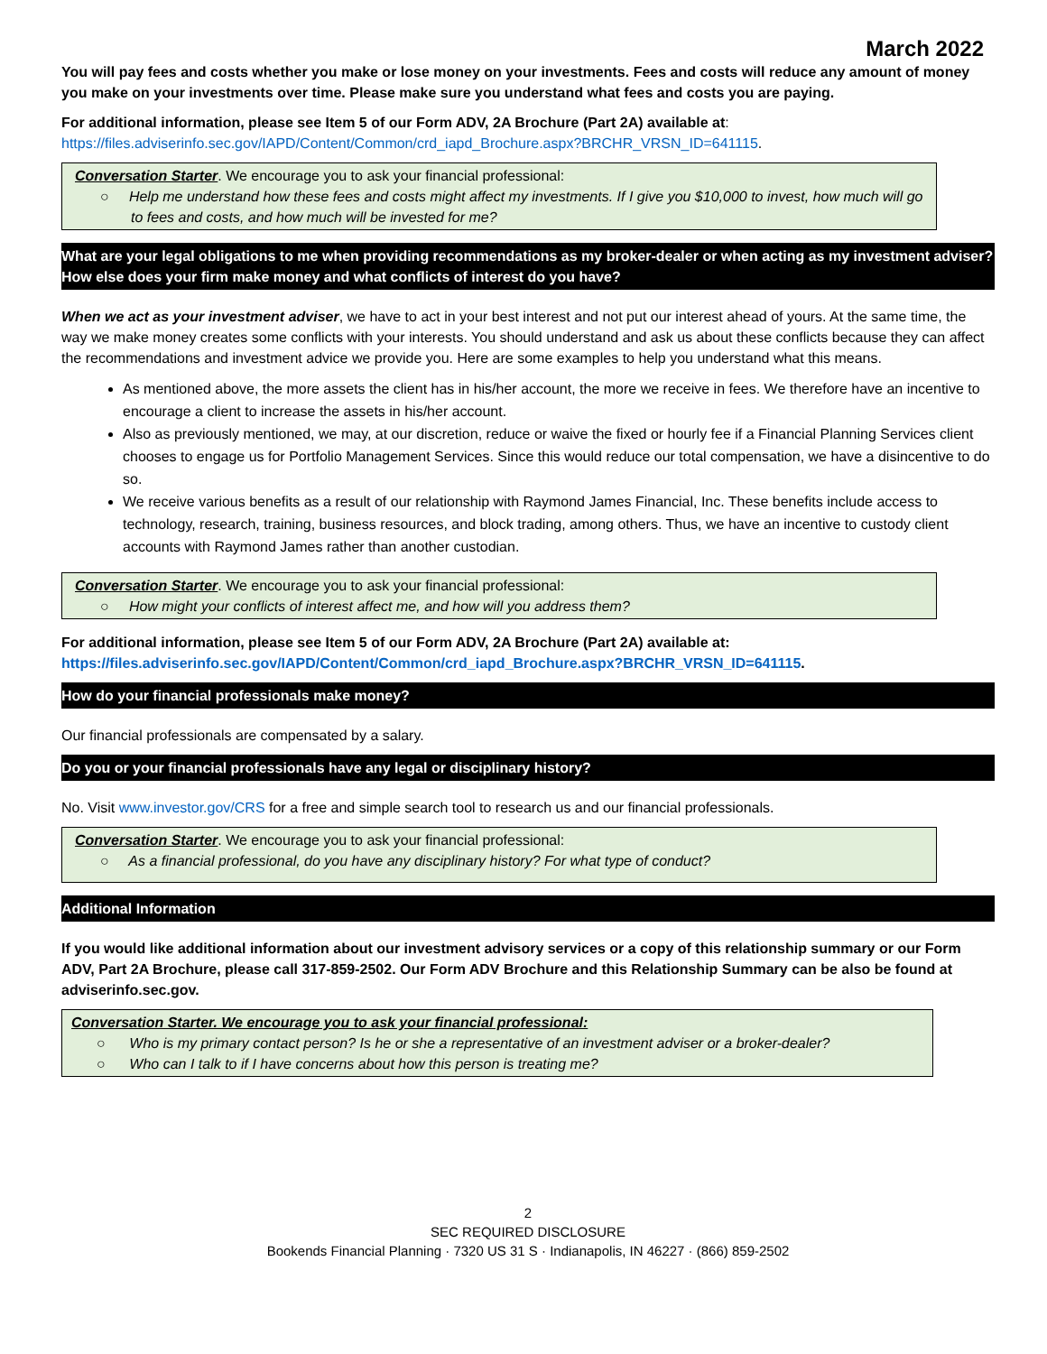March 2022
You will pay fees and costs whether you make or lose money on your investments. Fees and costs will reduce any amount of money you make on your investments over time. Please make sure you understand what fees and costs you are paying.
For additional information, please see Item 5 of our Form ADV, 2A Brochure (Part 2A) available at:
https://files.adviserinfo.sec.gov/IAPD/Content/Common/crd_iapd_Brochure.aspx?BRCHR_VRSN_ID=641115.
Conversation Starter. We encourage you to ask your financial professional:
○ Help me understand how these fees and costs might affect my investments. If I give you $10,000 to invest, how much will go to fees and costs, and how much will be invested for me?
What are your legal obligations to me when providing recommendations as my broker-dealer or when acting as my investment adviser? How else does your firm make money and what conflicts of interest do you have?
When we act as your investment adviser, we have to act in your best interest and not put our interest ahead of yours. At the same time, the way we make money creates some conflicts with your interests. You should understand and ask us about these conflicts because they can affect the recommendations and investment advice we provide you. Here are some examples to help you understand what this means.
As mentioned above, the more assets the client has in his/her account, the more we receive in fees. We therefore have an incentive to encourage a client to increase the assets in his/her account.
Also as previously mentioned, we may, at our discretion, reduce or waive the fixed or hourly fee if a Financial Planning Services client chooses to engage us for Portfolio Management Services. Since this would reduce our total compensation, we have a disincentive to do so.
We receive various benefits as a result of our relationship with Raymond James Financial, Inc. These benefits include access to technology, research, training, business resources, and block trading, among others. Thus, we have an incentive to custody client accounts with Raymond James rather than another custodian.
Conversation Starter. We encourage you to ask your financial professional:
○ How might your conflicts of interest affect me, and how will you address them?
For additional information, please see Item 5 of our Form ADV, 2A Brochure (Part 2A) available at:
https://files.adviserinfo.sec.gov/IAPD/Content/Common/crd_iapd_Brochure.aspx?BRCHR_VRSN_ID=641115.
How do your financial professionals make money?
Our financial professionals are compensated by a salary.
Do you or your financial professionals have any legal or disciplinary history?
No. Visit www.investor.gov/CRS for a free and simple search tool to research us and our financial professionals.
Conversation Starter. We encourage you to ask your financial professional:
○ As a financial professional, do you have any disciplinary history? For what type of conduct?
Additional Information
If you would like additional information about our investment advisory services or a copy of this relationship summary or our Form ADV, Part 2A Brochure, please call 317-859-2502. Our Form ADV Brochure and this Relationship Summary can be also be found at adviserinfo.sec.gov.
Conversation Starter. We encourage you to ask your financial professional:
○ Who is my primary contact person? Is he or she a representative of an investment adviser or a broker-dealer?
○ Who can I talk to if I have concerns about how this person is treating me?
2
SEC REQUIRED DISCLOSURE
Bookends Financial Planning · 7320 US 31 S · Indianapolis, IN 46227 · (866) 859-2502